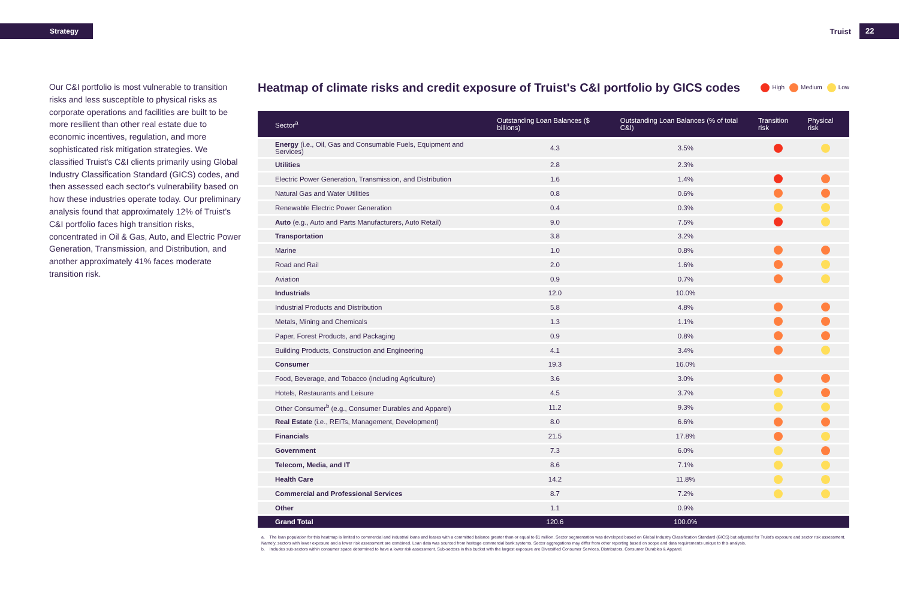Strategy
Truist 22
Our C&I portfolio is most vulnerable to transition risks and less susceptible to physical risks as corporate operations and facilities are built to be more resilient than other real estate due to economic incentives, regulation, and more sophisticated risk mitigation strategies. We classified Truist's C&I clients primarily using Global Industry Classification Standard (GICS) codes, and then assessed each sector's vulnerability based on how these industries operate today. Our preliminary analysis found that approximately 12% of Truist's C&I portfolio faces high transition risks, concentrated in Oil & Gas, Auto, and Electric Power Generation, Transmission, and Distribution, and another approximately 41% faces moderate transition risk.
Heatmap of climate risks and credit exposure of Truist's C&I portfolio by GICS codes High Medium Low
| Sector<sup>a</sup> | Outstanding Loan Balances ($ billions) | Outstanding Loan Balances (% of total C&I) | Transition risk | Physical risk |
| --- | --- | --- | --- | --- |
| Energy (i.e., Oil, Gas and Consumable Fuels, Equipment and Services) | 4.3 | 3.5% | | |
| Utilities | 2.8 | 2.3% | | |
| Electric Power Generation, Transmission, and Distribution | 1.6 | 1.4% | | |
| Natural Gas and Water Utilities | 0.8 | 0.6% | | |
| Renewable Electric Power Generation | 0.4 | 0.3% | | |
| Auto (e.g., Auto and Parts Manufacturers, Auto Retail) | 9.0 | 7.5% | | |
| Transportation | 3.8 | 3.2% | | |
| Marine | 1.0 | 0.8% | | |
| Road and Rail | 2.0 | 1.6% | | |
| Aviation | 0.9 | 0.7% | | |
| Industrials | 12.0 | 10.0% | | |
| Industrial Products and Distribution | 5.8 | 4.8% | | |
| Metals, Mining and Chemicals | 1.3 | 1.1% | | |
| Paper, Forest Products, and Packaging | 0.9 | 0.8% | | |
| Building Products, Construction and Engineering | 4.1 | 3.4% | | |
| Consumer | 19.3 | 16.0% | | |
| Food, Beverage, and Tobacco (including Agriculture) | 3.6 | 3.0% | | |
| Hotels, Restaurants and Leisure | 4.5 | 3.7% | | |
| Other Consumer<sup>b</sup> (e.g., Consumer Durables and Apparel) | 11.2 | 9.3% | | |
| Real Estate (i.e., REITs, Management, Development) | 8.0 | 6.6% | | |
| Financials | 21.5 | 17.8% | | |
| Government | 7.3 | 6.0% | | |
| Telecom, Media, and IT | 8.6 | 7.1% | | |
| Health Care | 14.2 | 11.8% | | |
| Commercial and Professional Services | 8.7 | 7.2% | | |
| Other | 1.1 | 0.9% | | |
| Grand Total | 120.6 | 100.0% | | |
a. The loan population for this heatmap is limited to commercial and industrial loans and leases with a committed balance greater than or equal to $1 million. Sector segmentation was developed based on Global Industry Classification Standard (GICS) but adjusted for Truist's exposure and sector risk assessment. Namely, sectors with lower exposure and a lower risk assessment are combined. Loan data was sourced from heritage commercial bank systems. Sector aggregations may differ from other reporting based on scope and data requirements unique to this analysis.
b. Includes sub-sectors within consumer space determined to have a lower risk assessment. Sub-sectors in this bucket with the largest exposure are Diversified Consumer Services, Distributors, Consumer Durables & Apparel.